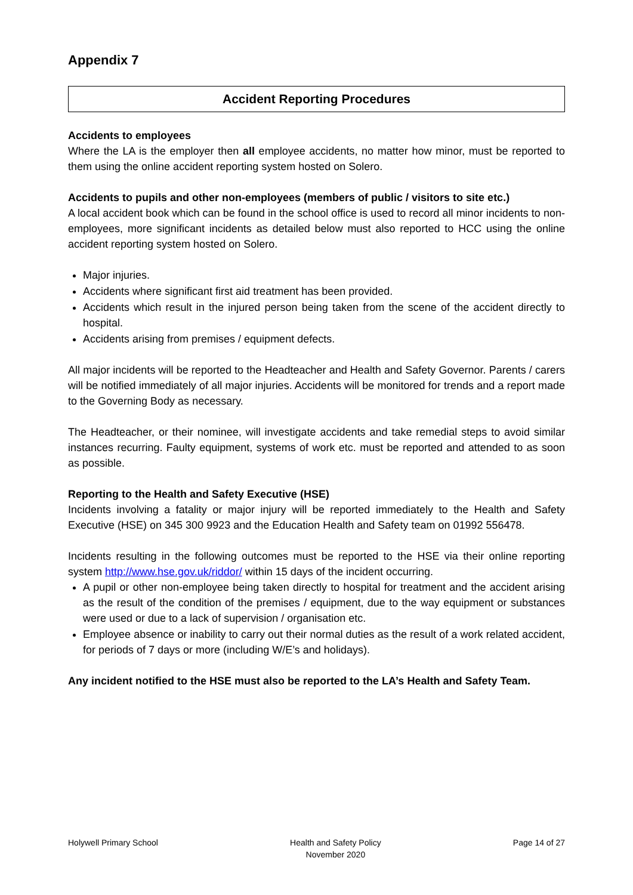Appendix 7
Accident Reporting Procedures
Accidents to employees
Where the LA is the employer then all employee accidents, no matter how minor, must be reported to them using the online accident reporting system hosted on Solero.
Accidents to pupils and other non-employees (members of public / visitors to site etc.)
A local accident book which can be found in the school office is used to record all minor incidents to non-employees, more significant incidents as detailed below must also reported to HCC using the online accident reporting system hosted on Solero.
Major injuries.
Accidents where significant first aid treatment has been provided.
Accidents which result in the injured person being taken from the scene of the accident directly to hospital.
Accidents arising from premises / equipment defects.
All major incidents will be reported to the Headteacher and Health and Safety Governor. Parents / carers will be notified immediately of all major injuries. Accidents will be monitored for trends and a report made to the Governing Body as necessary.
The Headteacher, or their nominee, will investigate accidents and take remedial steps to avoid similar instances recurring. Faulty equipment, systems of work etc. must be reported and attended to as soon as possible.
Reporting to the Health and Safety Executive (HSE)
Incidents involving a fatality or major injury will be reported immediately to the Health and Safety Executive (HSE) on 345 300 9923 and the Education Health and Safety team on 01992 556478.
Incidents resulting in the following outcomes must be reported to the HSE via their online reporting system http://www.hse.gov.uk/riddor/ within 15 days of the incident occurring.
A pupil or other non-employee being taken directly to hospital for treatment and the accident arising as the result of the condition of the premises / equipment, due to the way equipment or substances were used or due to a lack of supervision / organisation etc.
Employee absence or inability to carry out their normal duties as the result of a work related accident, for periods of 7 days or more (including W/E’s and holidays).
Any incident notified to the HSE must also be reported to the LA’s Health and Safety Team.
Holywell Primary School Health and Safety Policy
November 2020
Page 14 of 27